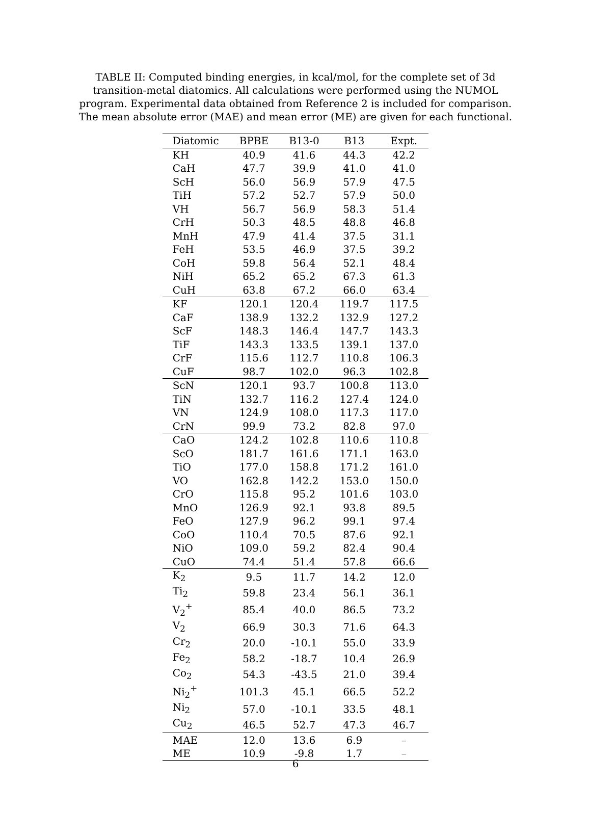TABLE II: Computed binding energies, in kcal/mol, for the complete set of 3d transition-metal diatomics. All calculations were performed using the NUMOL program. Experimental data obtained from Reference 2 is included for comparison. The mean absolute error (MAE) and mean error (ME) are given for each functional.
| Diatomic | BPBE | B13-0 | B13 | Expt. |
| --- | --- | --- | --- | --- |
| KH | 40.9 | 41.6 | 44.3 | 42.2 |
| CaH | 47.7 | 39.9 | 41.0 | 41.0 |
| ScH | 56.0 | 56.9 | 57.9 | 47.5 |
| TiH | 57.2 | 52.7 | 57.9 | 50.0 |
| VH | 56.7 | 56.9 | 58.3 | 51.4 |
| CrH | 50.3 | 48.5 | 48.8 | 46.8 |
| MnH | 47.9 | 41.4 | 37.5 | 31.1 |
| FeH | 53.5 | 46.9 | 37.5 | 39.2 |
| CoH | 59.8 | 56.4 | 52.1 | 48.4 |
| NiH | 65.2 | 65.2 | 67.3 | 61.3 |
| CuH | 63.8 | 67.2 | 66.0 | 63.4 |
| KF | 120.1 | 120.4 | 119.7 | 117.5 |
| CaF | 138.9 | 132.2 | 132.9 | 127.2 |
| ScF | 148.3 | 146.4 | 147.7 | 143.3 |
| TiF | 143.3 | 133.5 | 139.1 | 137.0 |
| CrF | 115.6 | 112.7 | 110.8 | 106.3 |
| CuF | 98.7 | 102.0 | 96.3 | 102.8 |
| ScN | 120.1 | 93.7 | 100.8 | 113.0 |
| TiN | 132.7 | 116.2 | 127.4 | 124.0 |
| VN | 124.9 | 108.0 | 117.3 | 117.0 |
| CrN | 99.9 | 73.2 | 82.8 | 97.0 |
| CaO | 124.2 | 102.8 | 110.6 | 110.8 |
| ScO | 181.7 | 161.6 | 171.1 | 163.0 |
| TiO | 177.0 | 158.8 | 171.2 | 161.0 |
| VO | 162.8 | 142.2 | 153.0 | 150.0 |
| CrO | 115.8 | 95.2 | 101.6 | 103.0 |
| MnO | 126.9 | 92.1 | 93.8 | 89.5 |
| FeO | 127.9 | 96.2 | 99.1 | 97.4 |
| CoO | 110.4 | 70.5 | 87.6 | 92.1 |
| NiO | 109.0 | 59.2 | 82.4 | 90.4 |
| CuO | 74.4 | 51.4 | 57.8 | 66.6 |
| K<sub>2</sub> | 9.5 | 11.7 | 14.2 | 12.0 |
| Ti<sub>2</sub> | 59.8 | 23.4 | 56.1 | 36.1 |
| V<sub>2</sub><sup>+</sup> | 85.4 | 40.0 | 86.5 | 73.2 |
| V<sub>2</sub> | 66.9 | 30.3 | 71.6 | 64.3 |
| Cr<sub>2</sub> | 20.0 | -10.1 | 55.0 | 33.9 |
| Fe<sub>2</sub> | 58.2 | -18.7 | 10.4 | 26.9 |
| Co<sub>2</sub> | 54.3 | -43.5 | 21.0 | 39.4 |
| Ni<sub>2</sub><sup>+</sup> | 101.3 | 45.1 | 66.5 | 52.2 |
| Ni<sub>2</sub> | 57.0 | -10.1 | 33.5 | 48.1 |
| Cu<sub>2</sub> | 46.5 | 52.7 | 47.3 | 46.7 |
| MAE | 12.0 | 13.6 | 6.9 | – |
| ME | 10.9 | -9.8 | 1.7 | – |
6